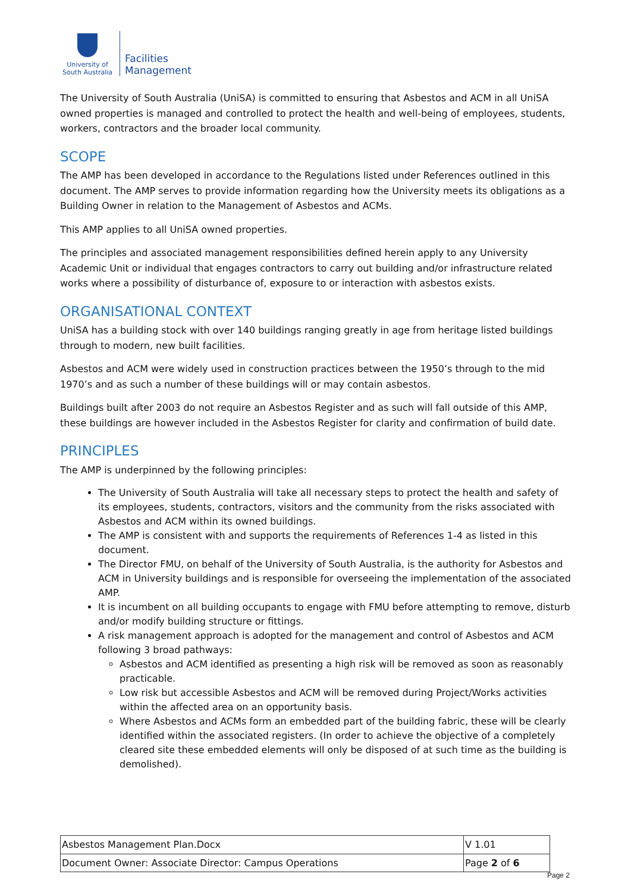University of South Australia
Facilities
Management
The University of South Australia (UniSA) is committed to ensuring that Asbestos and ACM in all UniSA owned properties is managed and controlled to protect the health and well-being of employees, students, workers, contractors and the broader local community.
SCOPE
The AMP has been developed in accordance to the Regulations listed under References outlined in this document. The AMP serves to provide information regarding how the University meets its obligations as a Building Owner in relation to the Management of Asbestos and ACMs.
This AMP applies to all UniSA owned properties.
The principles and associated management responsibilities defined herein apply to any University Academic Unit or individual that engages contractors to carry out building and/or infrastructure related works where a possibility of disturbance of, exposure to or interaction with asbestos exists.
ORGANISATIONAL CONTEXT
UniSA has a building stock with over 140 buildings ranging greatly in age from heritage listed buildings through to modern, new built facilities.
Asbestos and ACM were widely used in construction practices between the 1950’s through to the mid 1970’s and as such a number of these buildings will or may contain asbestos.
Buildings built after 2003 do not require an Asbestos Register and as such will fall outside of this AMP, these buildings are however included in the Asbestos Register for clarity and confirmation of build date.
PRINCIPLES
The AMP is underpinned by the following principles:
The University of South Australia will take all necessary steps to protect the health and safety of its employees, students, contractors, visitors and the community from the risks associated with Asbestos and ACM within its owned buildings.
The AMP is consistent with and supports the requirements of References 1-4 as listed in this document.
The Director FMU, on behalf of the University of South Australia, is the authority for Asbestos and ACM in University buildings and is responsible for overseeing the implementation of the associated AMP.
It is incumbent on all building occupants to engage with FMU before attempting to remove, disturb and/or modify building structure or fittings.
A risk management approach is adopted for the management and control of Asbestos and ACM following 3 broad pathways:
Asbestos and ACM identified as presenting a high risk will be removed as soon as reasonably practicable.
Low risk but accessible Asbestos and ACM will be removed during Project/Works activities within the affected area on an opportunity basis.
Where Asbestos and ACMs form an embedded part of the building fabric, these will be clearly identified within the associated registers. (In order to achieve the objective of a completely cleared site these embedded elements will only be disposed of at such time as the building is demolished).
| Asbestos Management Plan.Docx | V 1.01 |
| Document Owner: Associate Director: Campus Operations | Page 2 of 6 |
Page 2